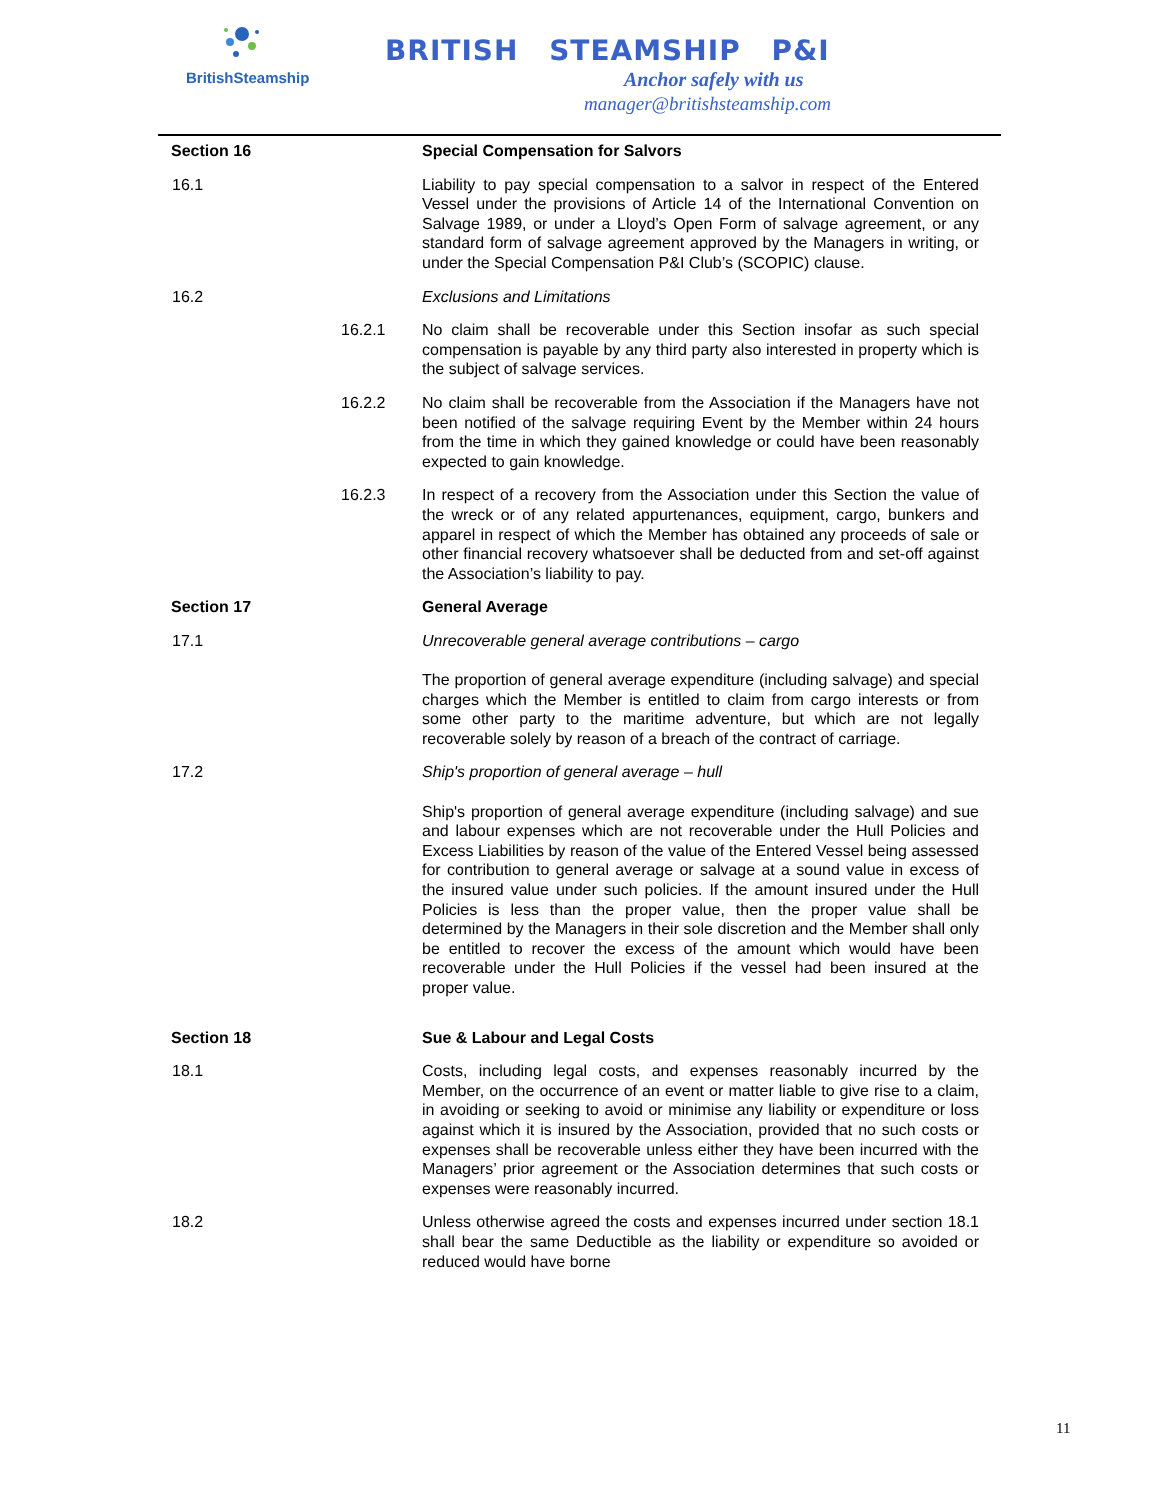BritishSteamship
BRITISH STEAMSHIP P&I
Anchor safely with us
manager@britishsteamship.com
Section 16 Special Compensation for Salvors
16.1 Liability to pay special compensation to a salvor in respect of the Entered Vessel under the provisions of Article 14 of the International Convention on Salvage 1989, or under a Lloyd’s Open Form of salvage agreement, or any standard form of salvage agreement approved by the Managers in writing, or under the Special Compensation P&I Club’s (SCOPIC) clause.
16.2 Exclusions and Limitations
16.2.1 No claim shall be recoverable under this Section insofar as such special compensation is payable by any third party also interested in property which is the subject of salvage services.
16.2.2 No claim shall be recoverable from the Association if the Managers have not been notified of the salvage requiring Event by the Member within 24 hours from the time in which they gained knowledge or could have been reasonably expected to gain knowledge.
16.2.3 In respect of a recovery from the Association under this Section the value of the wreck or of any related appurtenances, equipment, cargo, bunkers and apparel in respect of which the Member has obtained any proceeds of sale or other financial recovery whatsoever shall be deducted from and set-off against the Association’s liability to pay.
Section 17 General Average
17.1 Unrecoverable general average contributions – cargo
The proportion of general average expenditure (including salvage) and special charges which the Member is entitled to claim from cargo interests or from some other party to the maritime adventure, but which are not legally recoverable solely by reason of a breach of the contract of carriage.
17.2 Ship's proportion of general average – hull
Ship's proportion of general average expenditure (including salvage) and sue and labour expenses which are not recoverable under the Hull Policies and Excess Liabilities by reason of the value of the Entered Vessel being assessed for contribution to general average or salvage at a sound value in excess of the insured value under such policies. If the amount insured under the Hull Policies is less than the proper value, then the proper value shall be determined by the Managers in their sole discretion and the Member shall only be entitled to recover the excess of the amount which would have been recoverable under the Hull Policies if the vessel had been insured at the proper value.
Section 18 Sue & Labour and Legal Costs
18.1 Costs, including legal costs, and expenses reasonably incurred by the Member, on the occurrence of an event or matter liable to give rise to a claim, in avoiding or seeking to avoid or minimise any liability or expenditure or loss against which it is insured by the Association, provided that no such costs or expenses shall be recoverable unless either they have been incurred with the Managers’ prior agreement or the Association determines that such costs or expenses were reasonably incurred.
18.2 Unless otherwise agreed the costs and expenses incurred under section 18.1 shall bear the same Deductible as the liability or expenditure so avoided or reduced would have borne
11